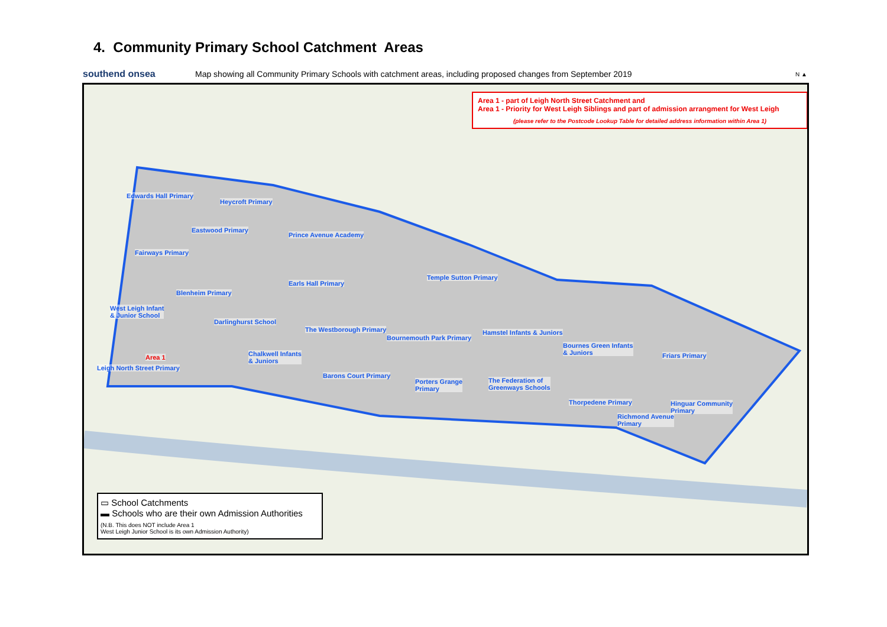4. Community Primary School Catchment Areas
southend onsea
Map showing all Community Primary Schools with catchment areas, including proposed changes from September 2019
N ▲
Area 1 - part of Leigh North Street Catchment and
Area 1 - Priority for West Leigh Siblings and part of admission arrangment for West Leigh
(please refer to the Postcode Lookup Table for detailed address information within Area 1)
Edwards Hall Primary
Heycroft Primary
Eastwood Primary
Prince Avenue Academy
Fairways Primary
Temple Sutton Primary
Earls Hall Primary
Blenheim Primary
West Leigh Infant
& Junior School
Darlinghurst School
The Westborough Primary Hamstel Infants & Juniors
Bournemouth Park Primary
Bournes Green Infants
& Juniors
Area 1 Chalkwell Infants
& Juniors
Friars Primary
Leigh North Street Primary
Barons Court Primary
Porters Grange
Primary
The Federation of
Greenways Schools
Thorpedene Primary Hinguar Community
Primary
Richmond Avenue
Primary
▭ School Catchments
▬ Schools who are their own Admission Authorities
(N.B. This does NOT include Area 1
West Leigh Junior School is its own Admission Authority)